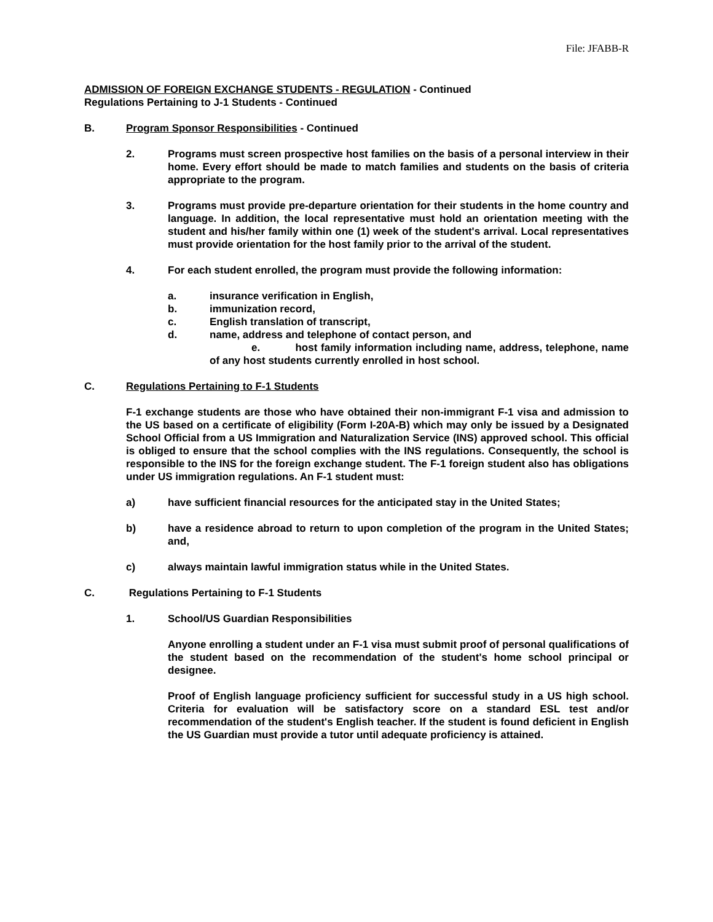File: JFABB-R
ADMISSION OF FOREIGN EXCHANGE STUDENTS - REGULATION - Continued
Regulations Pertaining to J-1 Students - Continued
B. Program Sponsor Responsibilities - Continued
2. Programs must screen prospective host families on the basis of a personal interview in their home. Every effort should be made to match families and students on the basis of criteria appropriate to the program.
3. Programs must provide pre-departure orientation for their students in the home country and language. In addition, the local representative must hold an orientation meeting with the student and his/her family within one (1) week of the student's arrival. Local representatives must provide orientation for the host family prior to the arrival of the student.
4. For each student enrolled, the program must provide the following information:
a. insurance verification in English,
b. immunization record,
c. English translation of transcript,
d. name, address and telephone of contact person, and
e. host family information including name, address, telephone, name of any host students currently enrolled in host school.
C. Regulations Pertaining to F-1 Students
F-1 exchange students are those who have obtained their non-immigrant F-1 visa and admission to the US based on a certificate of eligibility (Form I-20A-B) which may only be issued by a Designated School Official from a US Immigration and Naturalization Service (INS) approved school. This official is obliged to ensure that the school complies with the INS regulations. Consequently, the school is responsible to the INS for the foreign exchange student. The F-1 foreign student also has obligations under US immigration regulations. An F-1 student must:
a) have sufficient financial resources for the anticipated stay in the United States;
b) have a residence abroad to return to upon completion of the program in the United States; and,
c) always maintain lawful immigration status while in the United States.
C. Regulations Pertaining to F-1 Students
1. School/US Guardian Responsibilities
Anyone enrolling a student under an F-1 visa must submit proof of personal qualifications of the student based on the recommendation of the student's home school principal or designee.
Proof of English language proficiency sufficient for successful study in a US high school. Criteria for evaluation will be satisfactory score on a standard ESL test and/or recommendation of the student's English teacher. If the student is found deficient in English the US Guardian must provide a tutor until adequate proficiency is attained.